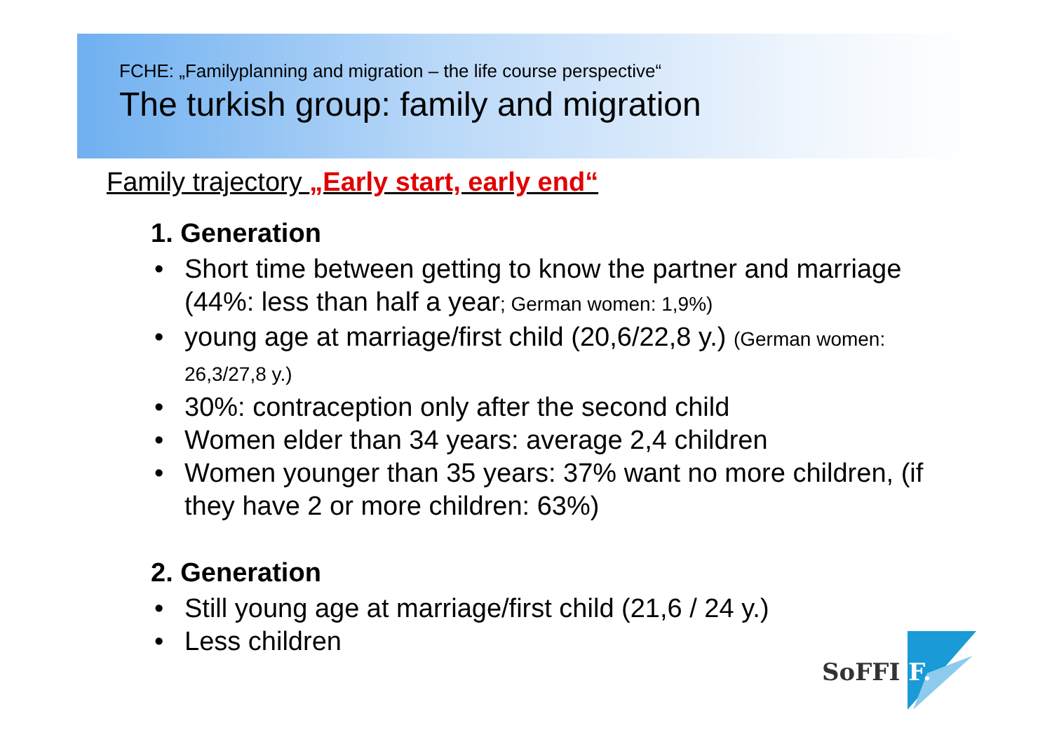FCHE: „Familyplanning and migration – the life course perspective“
The turkish group: family and migration
Family trajectory „Early start, early end“
1. Generation
• Short time between getting to know the partner and marriage (44%: less than half a year; German women: 1,9%)
• young age at marriage/first child (20,6/22,8 y.) (German women: 26,3/27,8 y.)
• 30%: contraception only after the second child
• Women elder than 34 years: average 2,4 children
• Women younger than 35 years: 37% want no more children, (if they have 2 or more children: 63%)
2. Generation
• Still young age at marriage/first child (21,6 / 24 y.)
• Less children
SoFFI F.